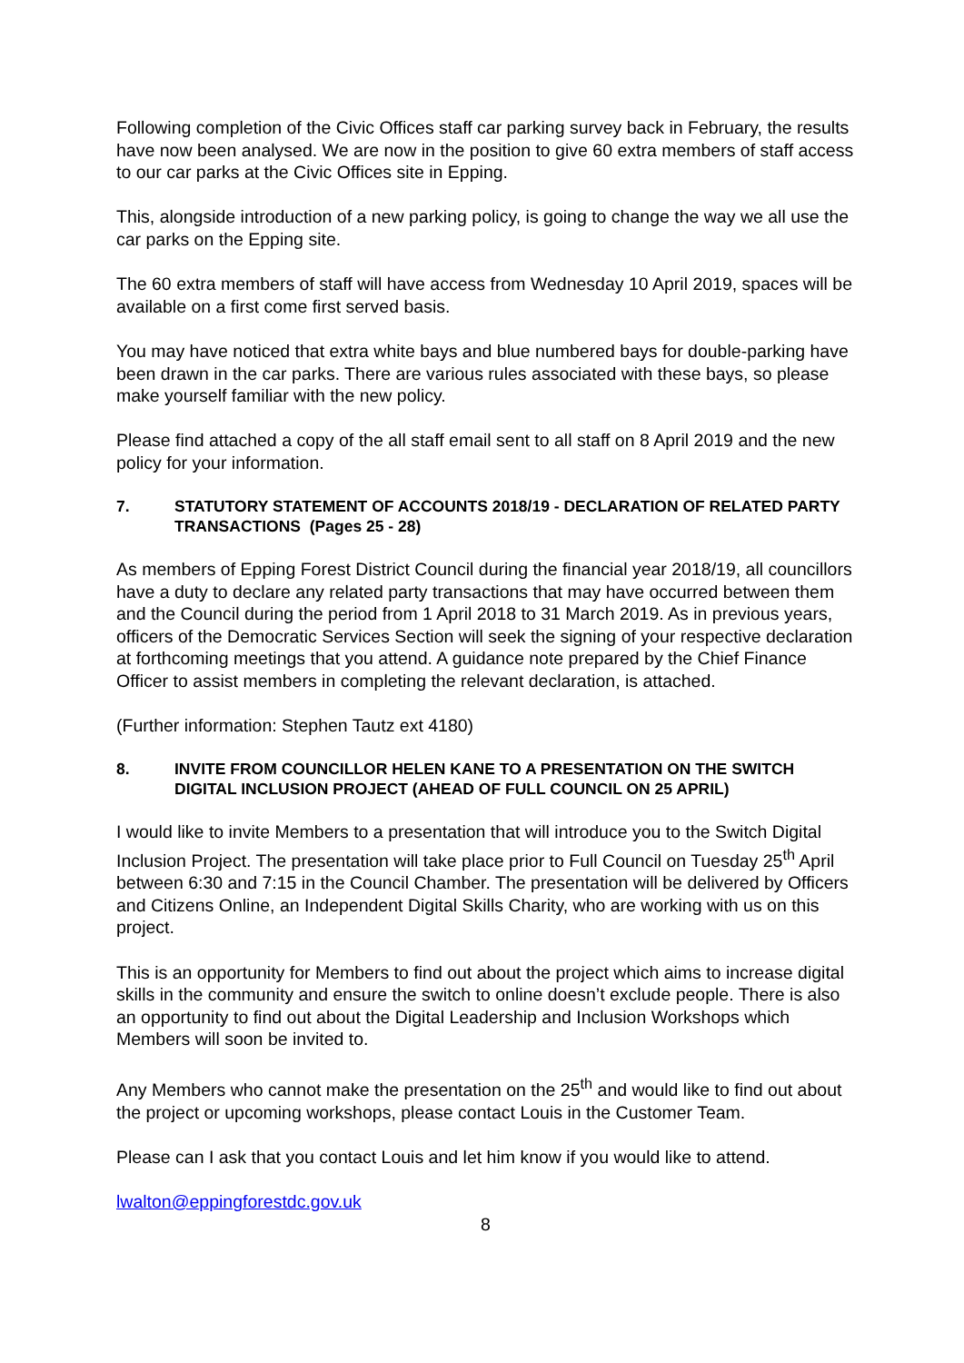Following completion of the Civic Offices staff car parking survey back in February, the results have now been analysed. We are now in the position to give 60 extra members of staff access to our car parks at the Civic Offices site in Epping.
This, alongside introduction of a new parking policy, is going to change the way we all use the car parks on the Epping site.
The 60 extra members of staff will have access from Wednesday 10 April 2019, spaces will be available on a first come first served basis.
You may have noticed that extra white bays and blue numbered bays for double-parking have been drawn in the car parks. There are various rules associated with these bays, so please make yourself familiar with the new policy.
Please find attached a copy of the all staff email sent to all staff on 8 April 2019 and the new policy for your information.
7. STATUTORY STATEMENT OF ACCOUNTS 2018/19 - DECLARATION OF RELATED PARTY TRANSACTIONS (Pages 25 - 28)
As members of Epping Forest District Council during the financial year 2018/19, all councillors have a duty to declare any related party transactions that may have occurred between them and the Council during the period from 1 April 2018 to 31 March 2019. As in previous years, officers of the Democratic Services Section will seek the signing of your respective declaration at forthcoming meetings that you attend. A guidance note prepared by the Chief Finance Officer to assist members in completing the relevant declaration, is attached.
(Further information: Stephen Tautz ext 4180)
8. INVITE FROM COUNCILLOR HELEN KANE TO A PRESENTATION ON THE SWITCH DIGITAL INCLUSION PROJECT (AHEAD OF FULL COUNCIL ON 25 APRIL)
I would like to invite Members to a presentation that will introduce you to the Switch Digital Inclusion Project. The presentation will take place prior to Full Council on Tuesday 25<sup>th</sup> April between 6:30 and 7:15 in the Council Chamber. The presentation will be delivered by Officers and Citizens Online, an Independent Digital Skills Charity, who are working with us on this project.
This is an opportunity for Members to find out about the project which aims to increase digital skills in the community and ensure the switch to online doesn’t exclude people. There is also an opportunity to find out about the Digital Leadership and Inclusion Workshops which Members will soon be invited to.
Any Members who cannot make the presentation on the 25<sup>th</sup> and would like to find out about the project or upcoming workshops, please contact Louis in the Customer Team.
Please can I ask that you contact Louis and let him know if you would like to attend.
lwalton@eppingforestdc.gov.uk
8